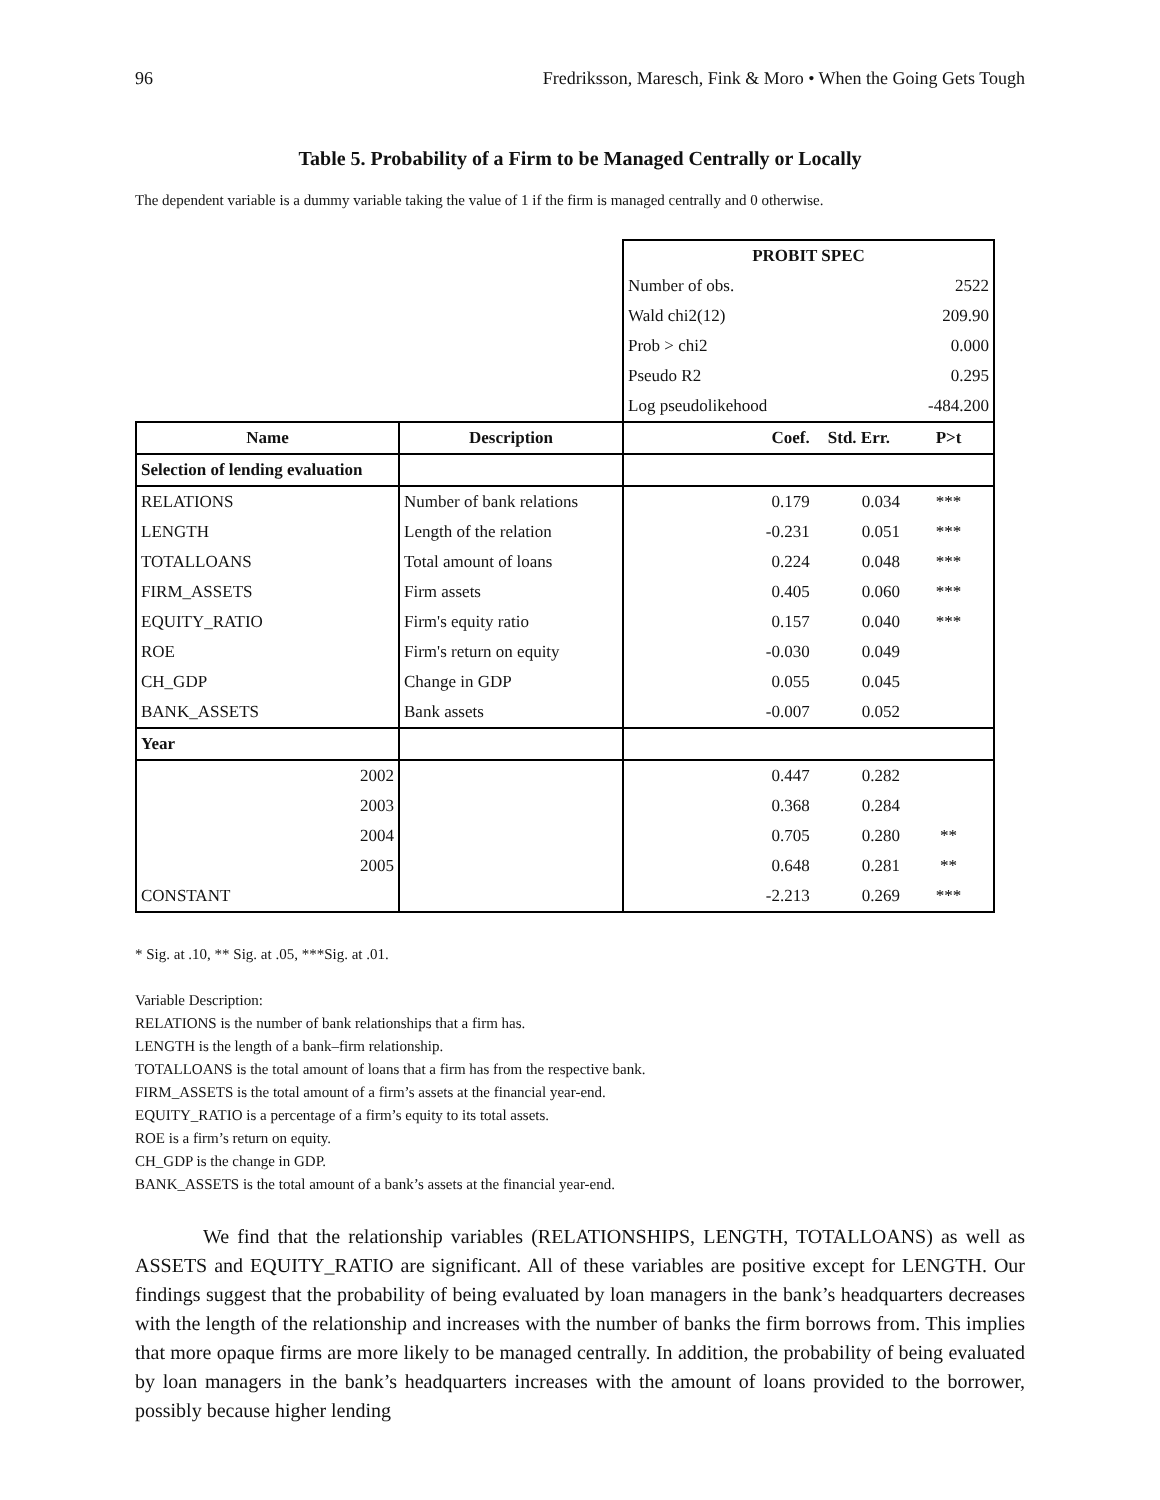96 Fredriksson, Maresch, Fink & Moro • When the Going Gets Tough
Table 5. Probability of a Firm to be Managed Centrally or Locally
The dependent variable is a dummy variable taking the value of 1 if the firm is managed centrally and 0 otherwise.
| | | PROBIT SPEC | | |
| | | Number of obs. | | 2522 |
| | | Wald chi2(12) | | 209.90 |
| | | Prob > chi2 | | 0.000 |
| | | Pseudo R2 | | 0.295 |
| | | Log pseudolikehood | | -484.200 |
| Name | Description | Coef. | Std. Err. | P>t |
| Selection of lending evaluation | | | | |
| RELATIONS | Number of bank relations | 0.179 | 0.034 | *** |
| LENGTH | Length of the relation | -0.231 | 0.051 | *** |
| TOTALLOANS | Total amount of loans | 0.224 | 0.048 | *** |
| FIRM_ASSETS | Firm assets | 0.405 | 0.060 | *** |
| EQUITY_RATIO | Firm's equity ratio | 0.157 | 0.040 | *** |
| ROE | Firm's return on equity | -0.030 | 0.049 | |
| CH_GDP | Change in GDP | 0.055 | 0.045 | |
| BANK_ASSETS | Bank assets | -0.007 | 0.052 | |
| Year | | | | |
| 2002 | | 0.447 | 0.282 | |
| 2003 | | 0.368 | 0.284 | |
| 2004 | | 0.705 | 0.280 | ** |
| 2005 | | 0.648 | 0.281 | ** |
| CONSTANT | | -2.213 | 0.269 | *** |
* Sig. at .10, ** Sig. at .05, ***Sig. at .01.
Variable Description:
RELATIONS is the number of bank relationships that a firm has.
LENGTH is the length of a bank–firm relationship.
TOTALLOANS is the total amount of loans that a firm has from the respective bank.
FIRM_ASSETS is the total amount of a firm’s assets at the financial year-end.
EQUITY_RATIO is a percentage of a firm’s equity to its total assets.
ROE is a firm’s return on equity.
CH_GDP is the change in GDP.
BANK_ASSETS is the total amount of a bank’s assets at the financial year-end.
We find that the relationship variables (RELATIONSHIPS, LENGTH, TOTALLOANS) as well as ASSETS and EQUITY_RATIO are significant. All of these variables are positive except for LENGTH. Our findings suggest that the probability of being evaluated by loan managers in the bank’s headquarters decreases with the length of the relationship and increases with the number of banks the firm borrows from. This implies that more opaque firms are more likely to be managed centrally. In addition, the probability of being evaluated by loan managers in the bank’s headquarters increases with the amount of loans provided to the borrower, possibly because higher lending